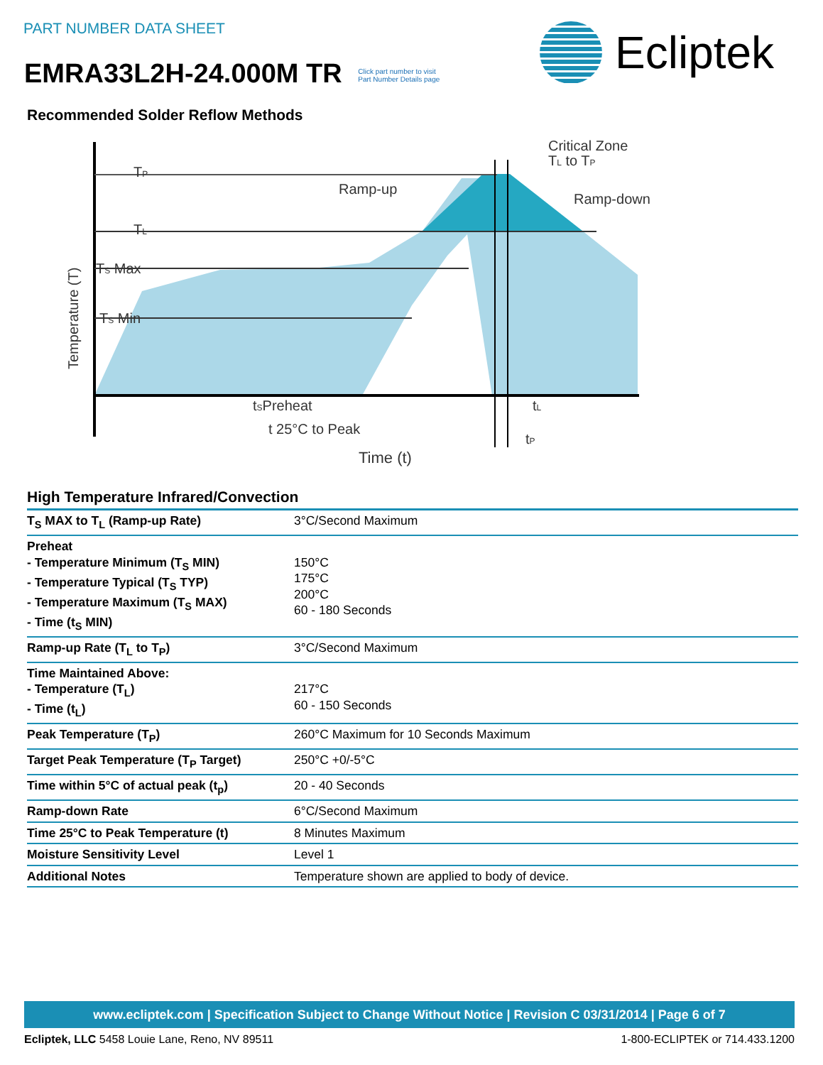PART NUMBER DATA SHEET
EMRA33L2H-24.000M TR Click part number to visit
Part Number Details page
Ecliptek
Recommended Solder Reflow Methods
TP
TL
TS Max
TS Min
Temperature (T)
Ramp-up
Critical Zone
TL to TP
Ramp-down
tSPreheat
tL
t 25°C to Peak
tP
Time (t)
High Temperature Infrared/Convection
| T<sub>S</sub> MAX to T<sub>L</sub> (Ramp-up Rate) | 3°C/Second Maximum |
| Preheat - Temperature Minimum (T<sub>S</sub> MIN) - Temperature Typical (T<sub>S</sub> TYP) - Temperature Maximum (T<sub>S</sub> MAX) - Time (t<sub>S</sub> MIN) | 150°C 175°C 200°C 60 - 180 Seconds |
| Ramp-up Rate (T<sub>L</sub> to T<sub>P</sub>) | 3°C/Second Maximum |
| Time Maintained Above: - Temperature (T<sub>L</sub>) - Time (t<sub>L</sub>) | 217°C 60 - 150 Seconds |
| Peak Temperature (T<sub>P</sub>) | 260°C Maximum for 10 Seconds Maximum |
| Target Peak Temperature (T<sub>P</sub> Target) | 250°C +0/-5°C |
| Time within 5°C of actual peak (t<sub>p</sub>) | 20 - 40 Seconds |
| Ramp-down Rate | 6°C/Second Maximum |
| Time 25°C to Peak Temperature (t) | 8 Minutes Maximum |
| Moisture Sensitivity Level | Level 1 |
| Additional Notes | Temperature shown are applied to body of device. |
www.ecliptek.com | Specification Subject to Change Without Notice | Revision C 03/31/2014 | Page 6 of 7
Ecliptek, LLC 5458 Louie Lane, Reno, NV 89511 1-800-ECLIPTEK or 714.433.1200